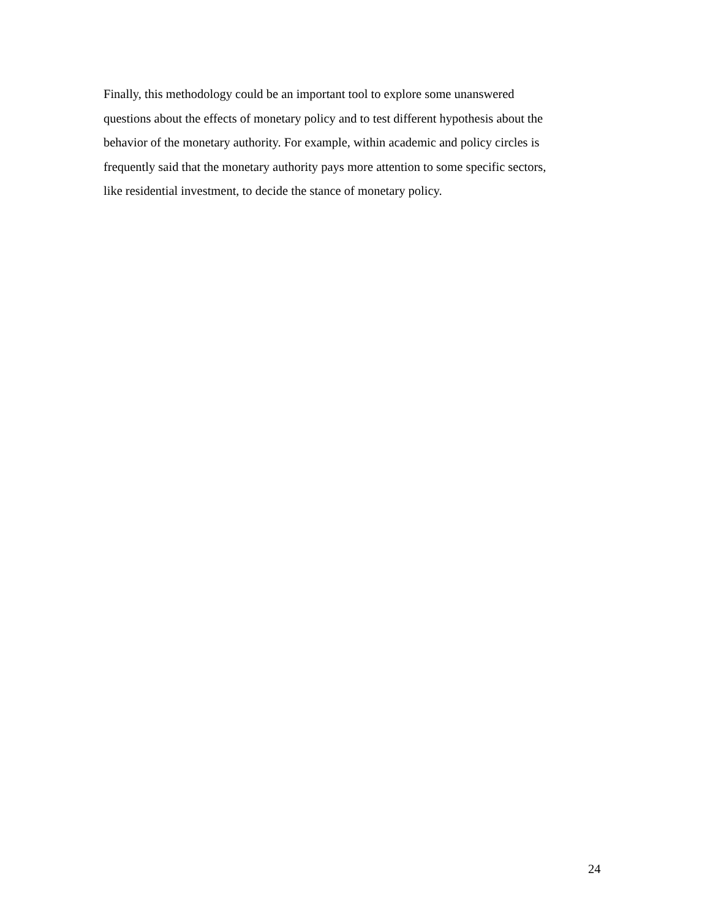Finally, this methodology could be an important tool to explore some unanswered
questions about the effects of monetary policy and to test different hypothesis about the
behavior of the monetary authority. For example, within academic and policy circles is
frequently said that the monetary authority pays more attention to some specific sectors,
like residential investment, to decide the stance of monetary policy.
24